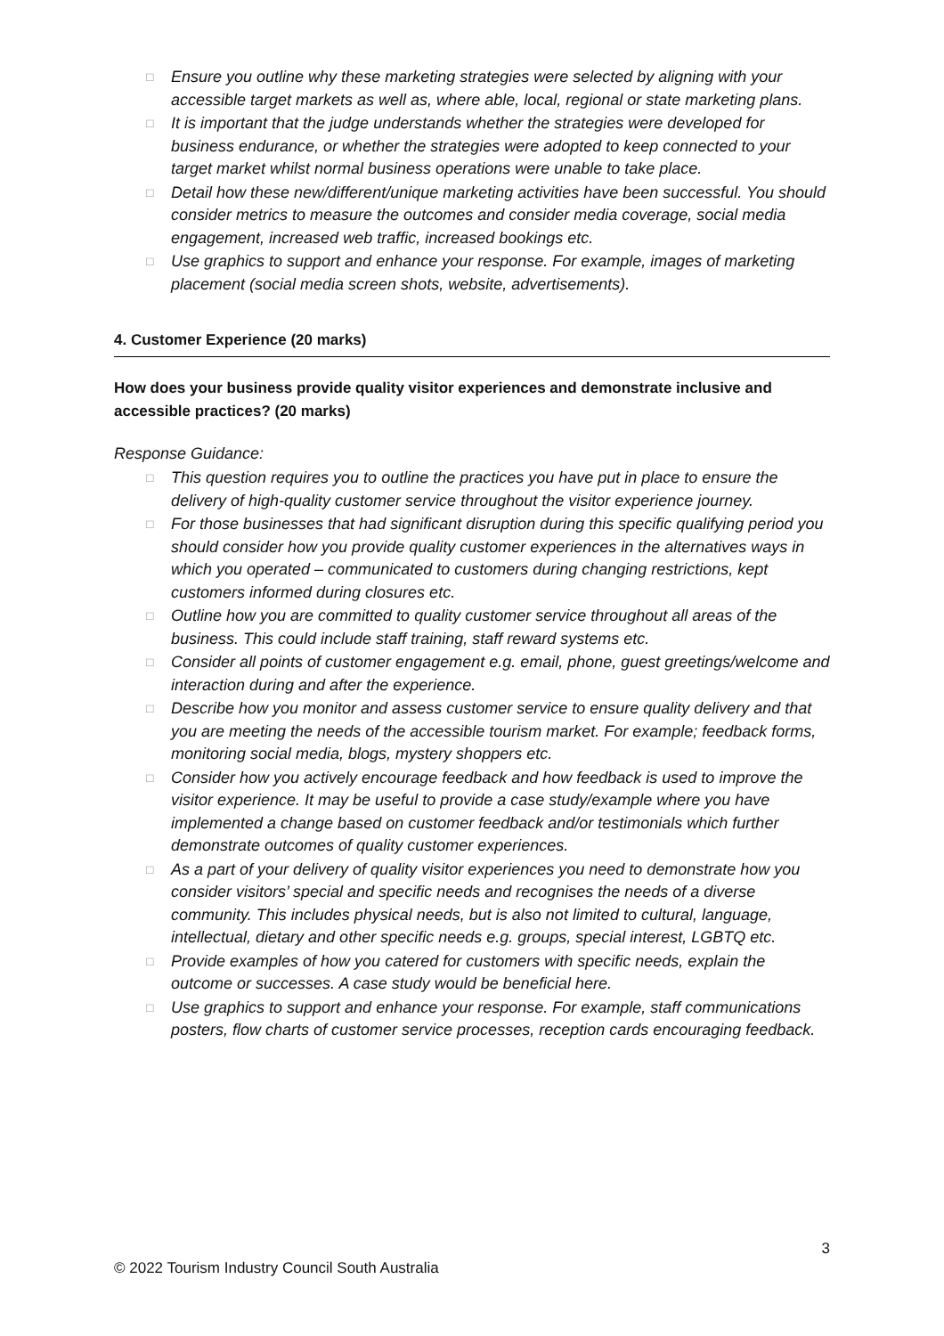□ Ensure you outline why these marketing strategies were selected by aligning with your accessible target markets as well as, where able, local, regional or state marketing plans.
□ It is important that the judge understands whether the strategies were developed for business endurance, or whether the strategies were adopted to keep connected to your target market whilst normal business operations were unable to take place.
□ Detail how these new/different/unique marketing activities have been successful. You should consider metrics to measure the outcomes and consider media coverage, social media engagement, increased web traffic, increased bookings etc.
□ Use graphics to support and enhance your response. For example, images of marketing placement (social media screen shots, website, advertisements).
4. Customer Experience (20 marks)
How does your business provide quality visitor experiences and demonstrate inclusive and accessible practices? (20 marks)
Response Guidance:
□ This question requires you to outline the practices you have put in place to ensure the delivery of high-quality customer service throughout the visitor experience journey.
□ For those businesses that had significant disruption during this specific qualifying period you should consider how you provide quality customer experiences in the alternatives ways in which you operated – communicated to customers during changing restrictions, kept customers informed during closures etc.
□ Outline how you are committed to quality customer service throughout all areas of the business. This could include staff training, staff reward systems etc.
□ Consider all points of customer engagement e.g. email, phone, guest greetings/welcome and interaction during and after the experience.
□ Describe how you monitor and assess customer service to ensure quality delivery and that you are meeting the needs of the accessible tourism market. For example; feedback forms, monitoring social media, blogs, mystery shoppers etc.
□ Consider how you actively encourage feedback and how feedback is used to improve the visitor experience. It may be useful to provide a case study/example where you have implemented a change based on customer feedback and/or testimonials which further demonstrate outcomes of quality customer experiences.
□ As a part of your delivery of quality visitor experiences you need to demonstrate how you consider visitors’ special and specific needs and recognises the needs of a diverse community. This includes physical needs, but is also not limited to cultural, language, intellectual, dietary and other specific needs e.g. groups, special interest, LGBTQ etc.
□ Provide examples of how you catered for customers with specific needs, explain the outcome or successes. A case study would be beneficial here.
□ Use graphics to support and enhance your response. For example, staff communications posters, flow charts of customer service processes, reception cards encouraging feedback.
3
© 2022 Tourism Industry Council South Australia